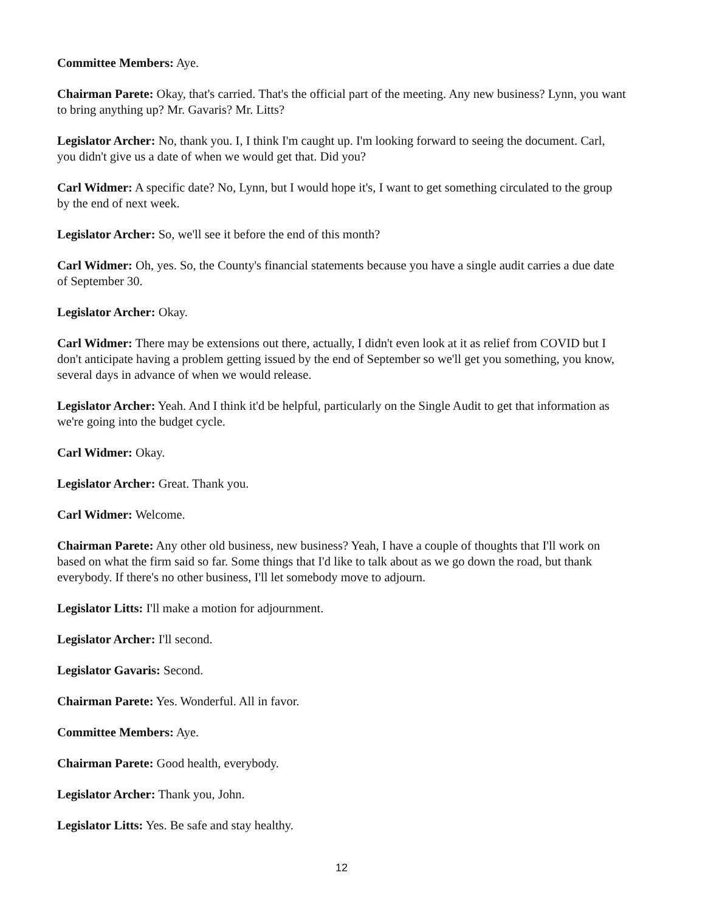Committee Members: Aye.
Chairman Parete: Okay, that's carried. That's the official part of the meeting. Any new business? Lynn, you want to bring anything up? Mr. Gavaris? Mr. Litts?
Legislator Archer: No, thank you. I, I think I'm caught up. I'm looking forward to seeing the document. Carl, you didn't give us a date of when we would get that. Did you?
Carl Widmer: A specific date? No, Lynn, but I would hope it's, I want to get something circulated to the group by the end of next week.
Legislator Archer: So, we'll see it before the end of this month?
Carl Widmer: Oh, yes. So, the County's financial statements because you have a single audit carries a due date of September 30.
Legislator Archer: Okay.
Carl Widmer: There may be extensions out there, actually, I didn't even look at it as relief from COVID but I don't anticipate having a problem getting issued by the end of September so we'll get you something, you know, several days in advance of when we would release.
Legislator Archer: Yeah. And I think it'd be helpful, particularly on the Single Audit to get that information as we're going into the budget cycle.
Carl Widmer: Okay.
Legislator Archer: Great. Thank you.
Carl Widmer: Welcome.
Chairman Parete: Any other old business, new business? Yeah, I have a couple of thoughts that I'll work on based on what the firm said so far. Some things that I'd like to talk about as we go down the road, but thank everybody. If there's no other business, I'll let somebody move to adjourn.
Legislator Litts: I'll make a motion for adjournment.
Legislator Archer: I'll second.
Legislator Gavaris: Second.
Chairman Parete: Yes. Wonderful. All in favor.
Committee Members: Aye.
Chairman Parete: Good health, everybody.
Legislator Archer: Thank you, John.
Legislator Litts: Yes. Be safe and stay healthy.
12